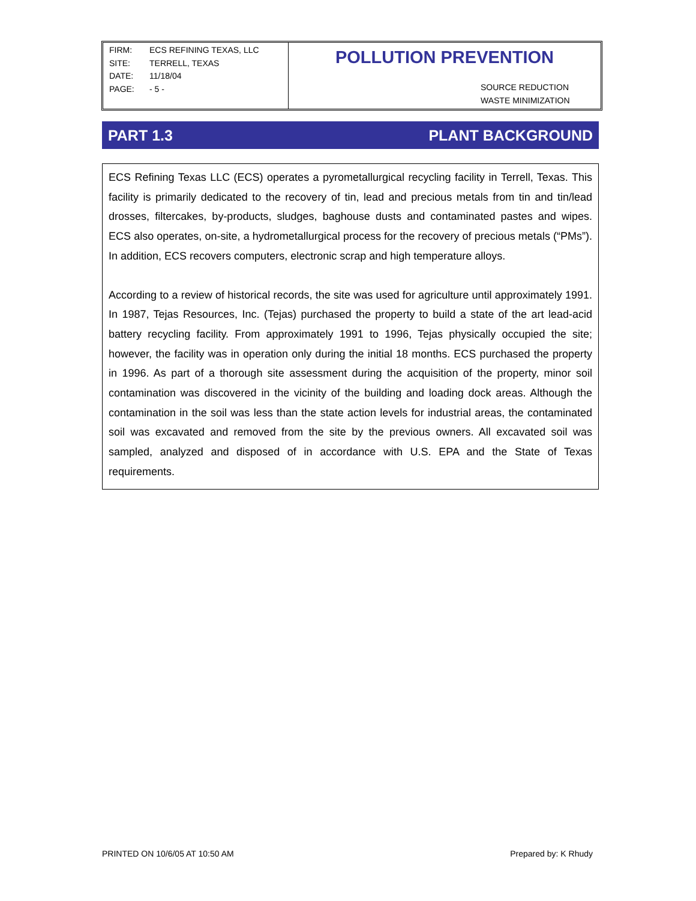FIRM: ECS REFINING TEXAS, LLC
SITE: TERRELL, TEXAS
DATE: 11/18/04
PAGE: - 5 -
POLLUTION PREVENTION
SOURCE REDUCTION
WASTE MINIMIZATION
PART 1.3 PLANT BACKGROUND
ECS Refining Texas LLC (ECS) operates a pyrometallurgical recycling facility in Terrell, Texas. This facility is primarily dedicated to the recovery of tin, lead and precious metals from tin and tin/lead drosses, filtercakes, by-products, sludges, baghouse dusts and contaminated pastes and wipes. ECS also operates, on-site, a hydrometallurgical process for the recovery of precious metals (“PMs”). In addition, ECS recovers computers, electronic scrap and high temperature alloys.
According to a review of historical records, the site was used for agriculture until approximately 1991. In 1987, Tejas Resources, Inc. (Tejas) purchased the property to build a state of the art lead-acid battery recycling facility. From approximately 1991 to 1996, Tejas physically occupied the site; however, the facility was in operation only during the initial 18 months. ECS purchased the property in 1996. As part of a thorough site assessment during the acquisition of the property, minor soil contamination was discovered in the vicinity of the building and loading dock areas. Although the contamination in the soil was less than the state action levels for industrial areas, the contaminated soil was excavated and removed from the site by the previous owners. All excavated soil was sampled, analyzed and disposed of in accordance with U.S. EPA and the State of Texas requirements.
PRINTED ON 10/6/05 AT 10:50 AM Prepared by: K Rhudy